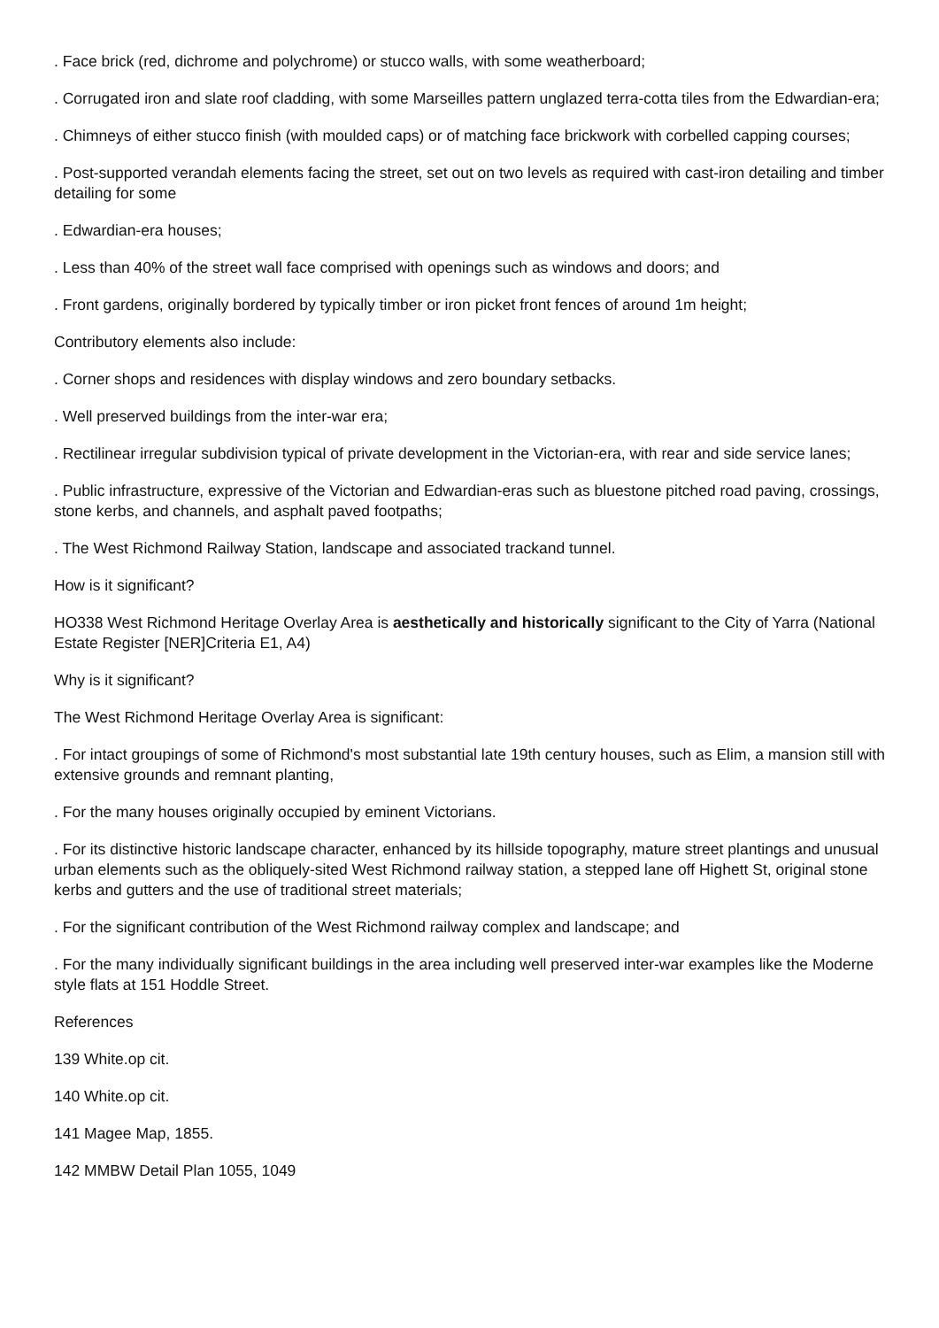. Face brick (red, dichrome and polychrome) or stucco walls, with some weatherboard;
. Corrugated iron and slate roof cladding, with some Marseilles pattern unglazed terra-cotta tiles from the Edwardian-era;
. Chimneys of either stucco finish (with moulded caps) or of matching face brickwork with corbelled capping courses;
. Post-supported verandah elements facing the street, set out on two levels as required with cast-iron detailing and timber detailing for some
. Edwardian-era houses;
. Less than 40% of the street wall face comprised with openings such as windows and doors; and
. Front gardens, originally bordered by typically timber or iron picket front fences of around 1m height;
Contributory elements also include:
. Corner shops and residences with display windows and zero boundary setbacks.
. Well preserved buildings from the inter-war era;
. Rectilinear irregular subdivision typical of private development in the Victorian-era, with rear and side service lanes;
. Public infrastructure, expressive of the Victorian and Edwardian-eras such as bluestone pitched road paving, crossings, stone kerbs, and channels, and asphalt paved footpaths;
. The West Richmond Railway Station, landscape and associated trackand tunnel.
How is it significant?
HO338 West Richmond Heritage Overlay Area is aesthetically and historically significant to the City of Yarra (National Estate Register [NER]Criteria E1, A4)
Why is it significant?
The West Richmond Heritage Overlay Area is significant:
. For intact groupings of some of Richmond's most substantial late 19th century houses, such as Elim, a mansion still with extensive grounds and remnant planting,
. For the many houses originally occupied by eminent Victorians.
. For its distinctive historic landscape character, enhanced by its hillside topography, mature street plantings and unusual urban elements such as the obliquely-sited West Richmond railway station, a stepped lane off Highett St, original stone kerbs and gutters and the use of traditional street materials;
. For the significant contribution of the West Richmond railway complex and landscape; and
. For the many individually significant buildings in the area including well preserved inter-war examples like the Moderne style flats at 151 Hoddle Street.
References
139 White.op cit.
140 White.op cit.
141 Magee Map, 1855.
142 MMBW Detail Plan 1055, 1049